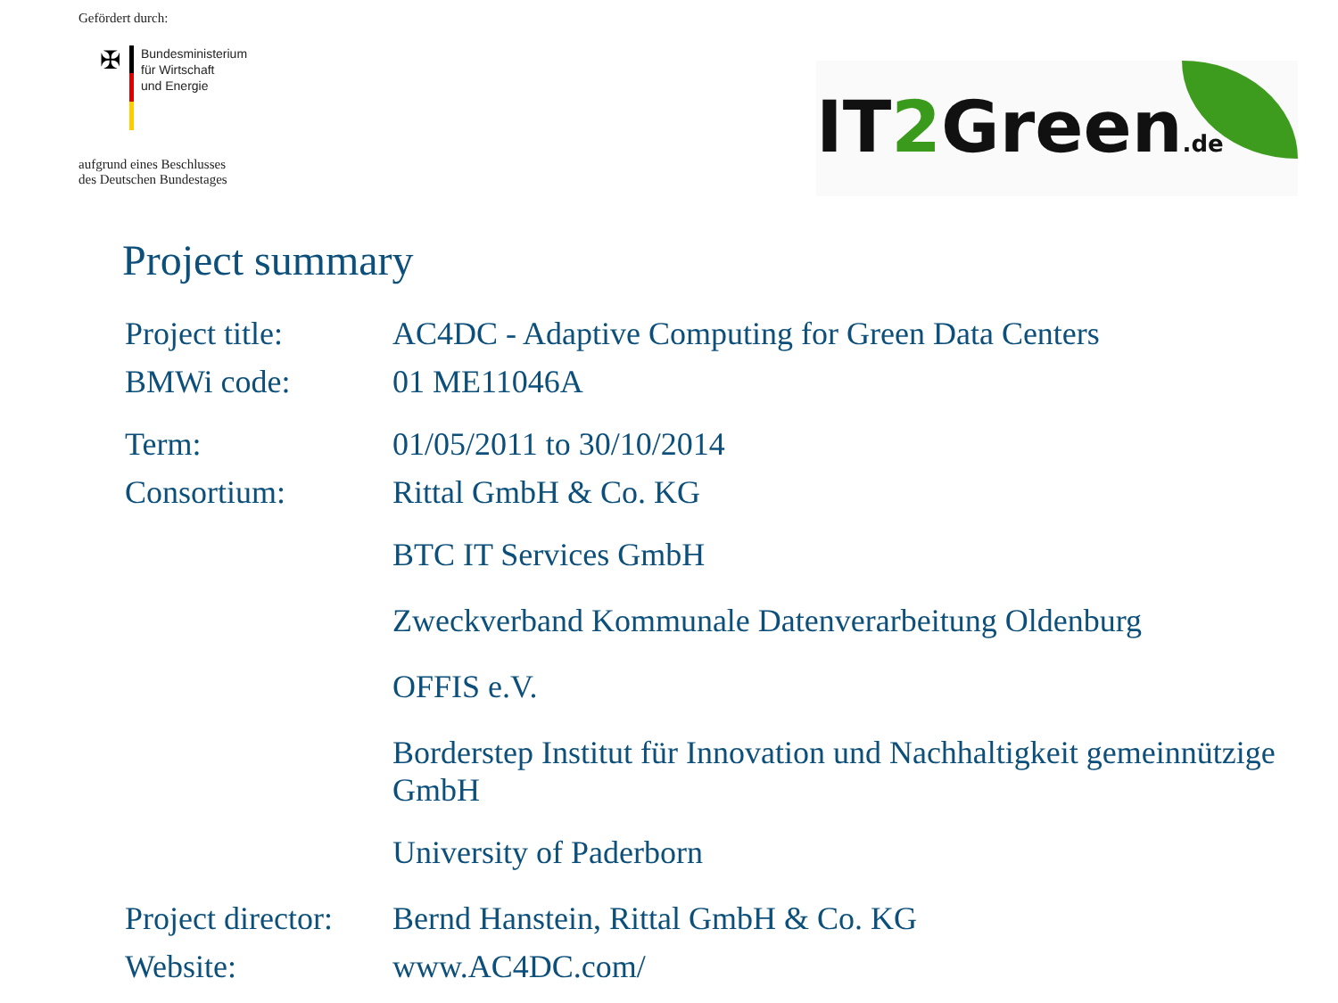Gefördert durch:
✠
Bundesministerium
für Wirtschaft
und Energie
aufgrund eines Beschlusses
des Deutschen Bundestages
IT2 Green.de
Project summary
| Project title: | AC4DC - Adaptive Computing for Green Data Centers |
| BMWi code: | 01 ME11046A |
| Term: | 01/05/2011 to 30/10/2014 |
| Consortium: | Rittal GmbH & Co. KG |
| | BTC IT Services GmbH |
| | Zweckverband Kommunale Datenverarbeitung Oldenburg |
| | OFFIS e.V. |
| | Borderstep Institut für Innovation und Nachhaltigkeit gemeinnützige GmbH |
| | University of Paderborn |
| Project director: | Bernd Hanstein, Rittal GmbH & Co. KG |
| Website: | www.AC4DC.com/ |